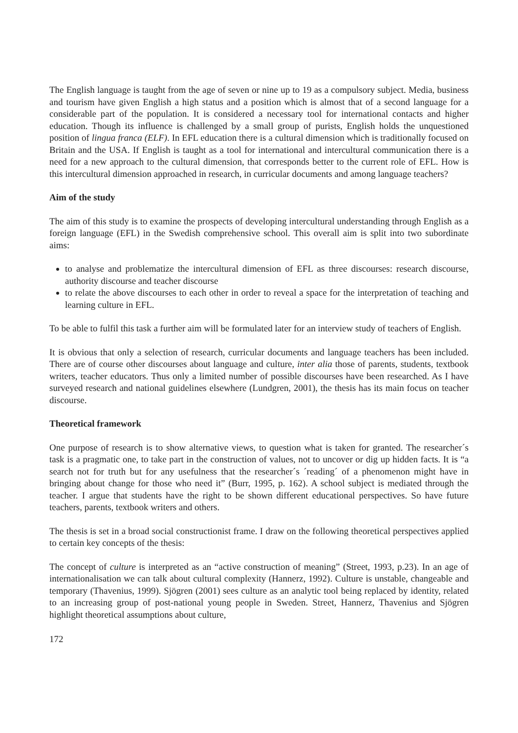The English language is taught from the age of seven or nine up to 19 as a compulsory subject. Media, business and tourism have given English a high status and a position which is almost that of a second language for a considerable part of the population. It is considered a necessary tool for international contacts and higher education. Though its influence is challenged by a small group of purists, English holds the unquestioned position of lingua franca (ELF). In EFL education there is a cultural dimension which is traditionally focused on Britain and the USA. If English is taught as a tool for international and intercultural communication there is a need for a new approach to the cultural dimension, that corresponds better to the current role of EFL. How is this intercultural dimension approached in research, in curricular documents and among language teachers?
Aim of the study
The aim of this study is to examine the prospects of developing intercultural understanding through English as a foreign language (EFL) in the Swedish comprehensive school. This overall aim is split into two subordinate aims:
to analyse and problematize the intercultural dimension of EFL as three discourses: research discourse, authority discourse and teacher discourse
to relate the above discourses to each other in order to reveal a space for the interpretation of teaching and learning culture in EFL.
To be able to fulfil this task a further aim will be formulated later for an interview study of teachers of English.
It is obvious that only a selection of research, curricular documents and language teachers has been included. There are of course other discourses about language and culture, inter alia those of parents, students, textbook writers, teacher educators. Thus only a limited number of possible discourses have been researched. As I have surveyed research and national guidelines elsewhere (Lundgren, 2001), the thesis has its main focus on teacher discourse.
Theoretical framework
One purpose of research is to show alternative views, to question what is taken for granted. The researcher´s task is a pragmatic one, to take part in the construction of values, not to uncover or dig up hidden facts. It is “a search not for truth but for any usefulness that the researcher´s ´reading´ of a phenomenon might have in bringing about change for those who need it” (Burr, 1995, p. 162). A school subject is mediated through the teacher. I argue that students have the right to be shown different educational perspectives. So have future teachers, parents, textbook writers and others.
The thesis is set in a broad social constructionist frame. I draw on the following theoretical perspectives applied to certain key concepts of the thesis:
The concept of culture is interpreted as an “active construction of meaning” (Street, 1993, p.23). In an age of internationalisation we can talk about cultural complexity (Hannerz, 1992). Culture is unstable, changeable and temporary (Thavenius, 1999). Sjögren (2001) sees culture as an analytic tool being replaced by identity, related to an increasing group of post-national young people in Sweden. Street, Hannerz, Thavenius and Sjögren highlight theoretical assumptions about culture,
172